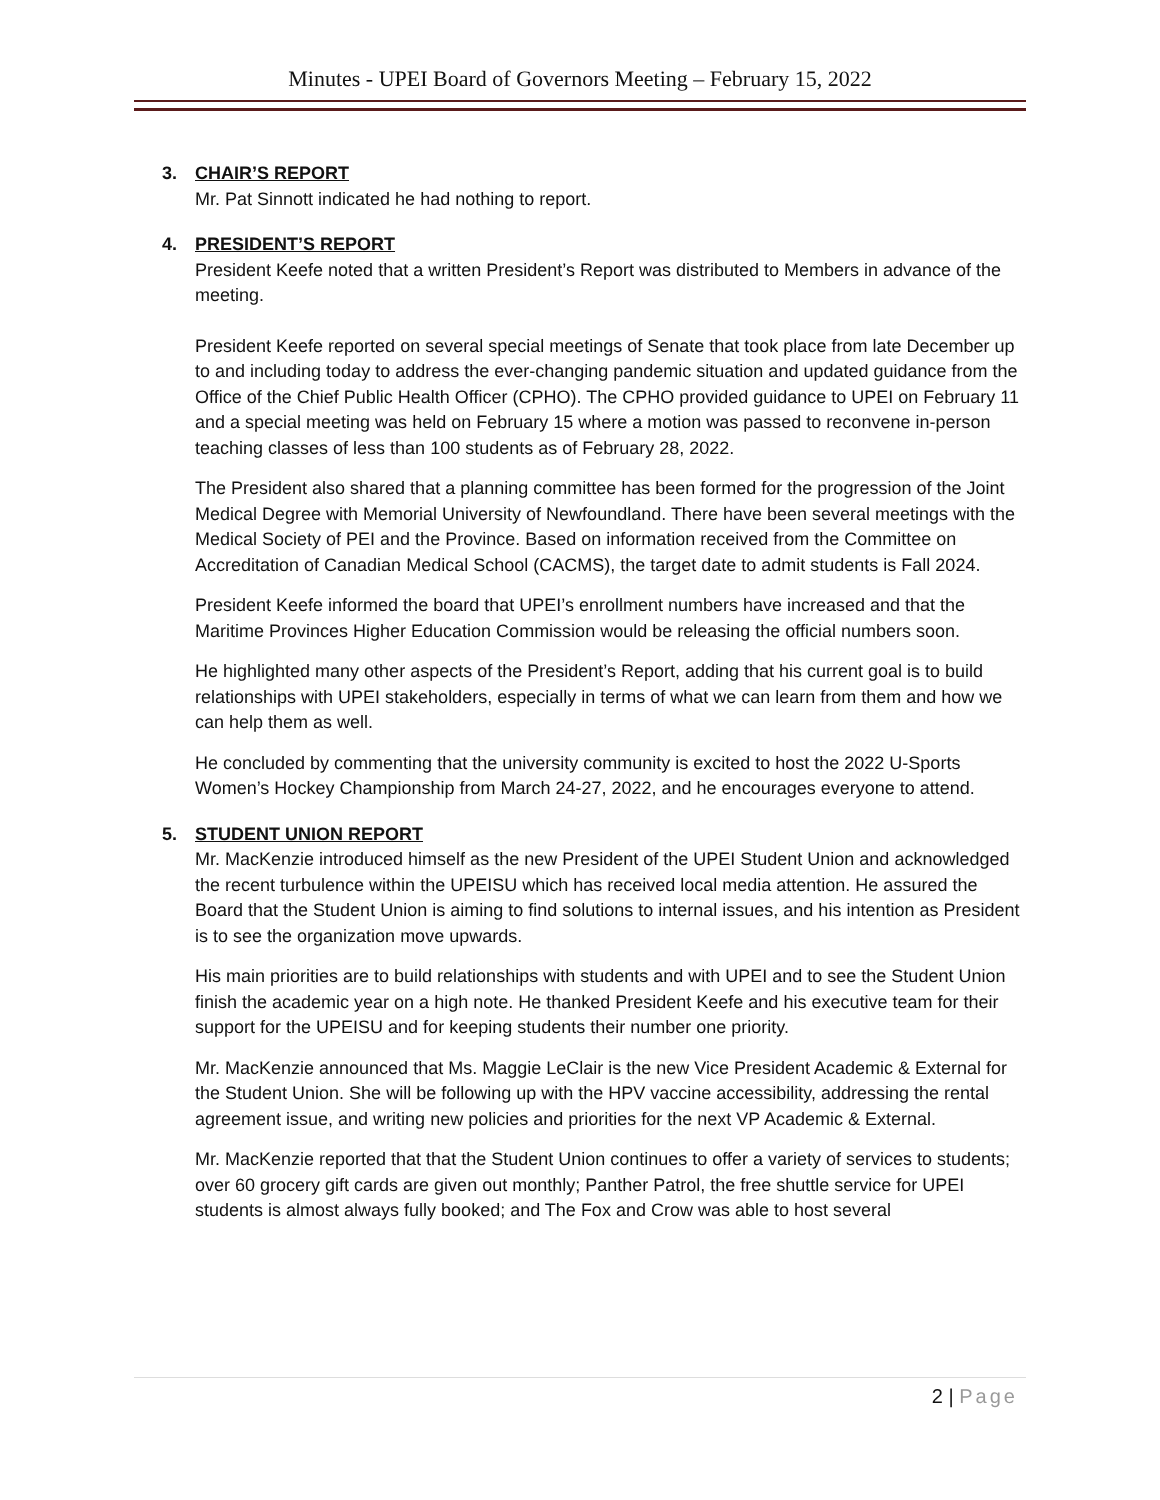Minutes - UPEI Board of Governors Meeting – February 15, 2022
3. CHAIR’S REPORT
Mr. Pat Sinnott indicated he had nothing to report.
4. PRESIDENT’S REPORT
President Keefe noted that a written President’s Report was distributed to Members in advance of the meeting.
President Keefe reported on several special meetings of Senate that took place from late December up to and including today to address the ever-changing pandemic situation and updated guidance from the Office of the Chief Public Health Officer (CPHO). The CPHO provided guidance to UPEI on February 11 and a special meeting was held on February 15 where a motion was passed to reconvene in-person teaching classes of less than 100 students as of February 28, 2022.
The President also shared that a planning committee has been formed for the progression of the Joint Medical Degree with Memorial University of Newfoundland. There have been several meetings with the Medical Society of PEI and the Province. Based on information received from the Committee on Accreditation of Canadian Medical School (CACMS), the target date to admit students is Fall 2024.
President Keefe informed the board that UPEI’s enrollment numbers have increased and that the Maritime Provinces Higher Education Commission would be releasing the official numbers soon.
He highlighted many other aspects of the President’s Report, adding that his current goal is to build relationships with UPEI stakeholders, especially in terms of what we can learn from them and how we can help them as well.
He concluded by commenting that the university community is excited to host the 2022 U-Sports Women’s Hockey Championship from March 24-27, 2022, and he encourages everyone to attend.
5. STUDENT UNION REPORT
Mr. MacKenzie introduced himself as the new President of the UPEI Student Union and acknowledged the recent turbulence within the UPEISU which has received local media attention. He assured the Board that the Student Union is aiming to find solutions to internal issues, and his intention as President is to see the organization move upwards.
His main priorities are to build relationships with students and with UPEI and to see the Student Union finish the academic year on a high note. He thanked President Keefe and his executive team for their support for the UPEISU and for keeping students their number one priority.
Mr. MacKenzie announced that Ms. Maggie LeClair is the new Vice President Academic & External for the Student Union. She will be following up with the HPV vaccine accessibility, addressing the rental agreement issue, and writing new policies and priorities for the next VP Academic & External.
Mr. MacKenzie reported that that the Student Union continues to offer a variety of services to students; over 60 grocery gift cards are given out monthly; Panther Patrol, the free shuttle service for UPEI students is almost always fully booked; and The Fox and Crow was able to host several
2 | Page